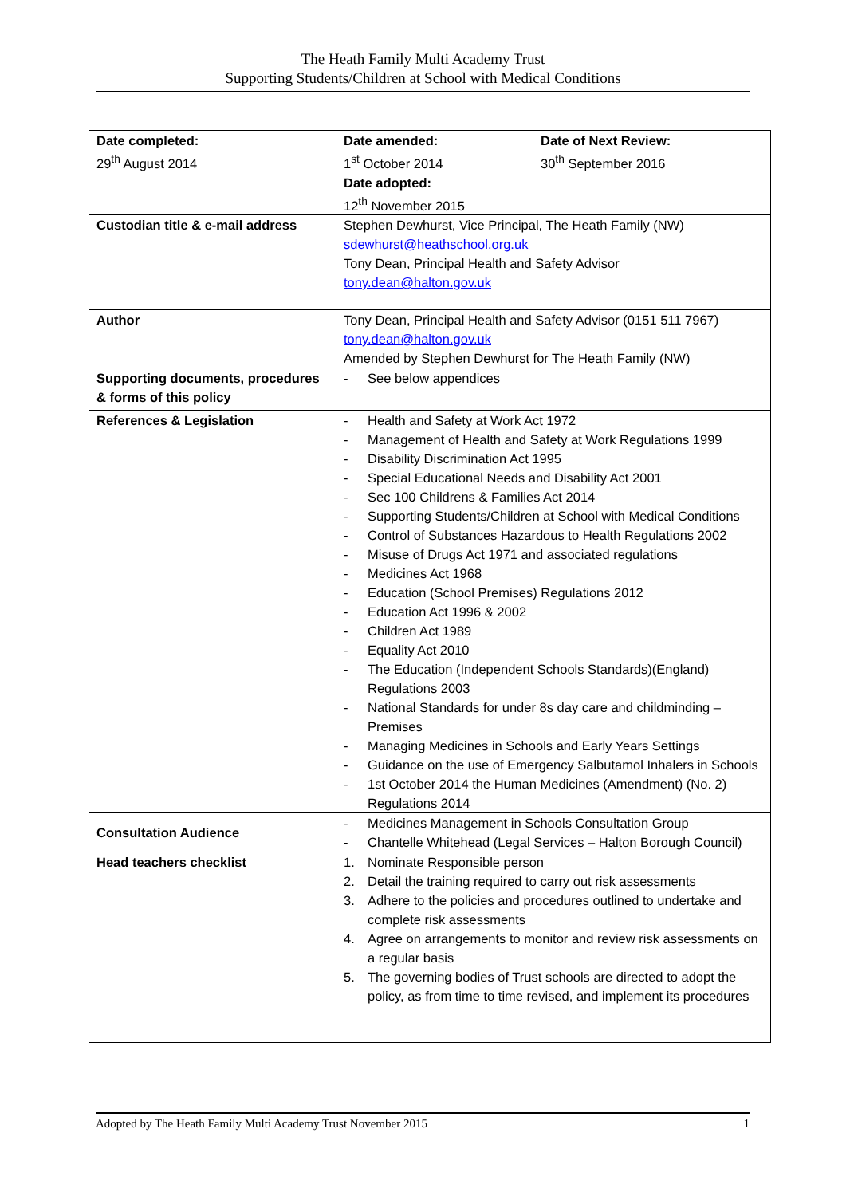The Heath Family Multi Academy Trust
Supporting Students/Children at School with Medical Conditions
| Date completed: 29<sup>th</sup> August 2014 | Date amended: 1<sup>st</sup> October 2014 Date adopted: 12<sup>th</sup> November 2015 | Date of Next Review: 30<sup>th</sup> September 2016 |
| Custodian title & e-mail address | Stephen Dewhurst, Vice Principal, The Heath Family (NW) sdewhurst@heathschool.org.uk Tony Dean, Principal Health and Safety Advisor tony.dean@halton.gov.uk | |
| Author | Tony Dean, Principal Health and Safety Advisor (0151 511 7967) tony.dean@halton.gov.uk Amended by Stephen Dewhurst for The Heath Family (NW) | |
| Supporting documents, procedures & forms of this policy | - See below appendices | |
| References & Legislation | - Health and Safety at Work Act 1972 - Management of Health and Safety at Work Regulations 1999 - Disability Discrimination Act 1995 - Special Educational Needs and Disability Act 2001 - Sec 100 Childrens & Families Act 2014 - Supporting Students/Children at School with Medical Conditions - Control of Substances Hazardous to Health Regulations 2002 - Misuse of Drugs Act 1971 and associated regulations - Medicines Act 1968 - Education (School Premises) Regulations 2012 - Education Act 1996 & 2002 - Children Act 1989 - Equality Act 2010 - The Education (Independent Schools Standards)(England) Regulations 2003 - National Standards for under 8s day care and childminding – Premises - Managing Medicines in Schools and Early Years Settings - Guidance on the use of Emergency Salbutamol Inhalers in Schools - 1st October 2014 the Human Medicines (Amendment) (No. 2) Regulations 2014 | |
| Consultation Audience | - Medicines Management in Schools Consultation Group - Chantelle Whitehead (Legal Services – Halton Borough Council) | |
| Head teachers checklist | 1. Nominate Responsible person 2. Detail the training required to carry out risk assessments 3. Adhere to the policies and procedures outlined to undertake and complete risk assessments 4. Agree on arrangements to monitor and review risk assessments on a regular basis 5. The governing bodies of Trust schools are directed to adopt the policy, as from time to time revised, and implement its procedures | |
Adopted by The Heath Family Multi Academy Trust November 2015 1